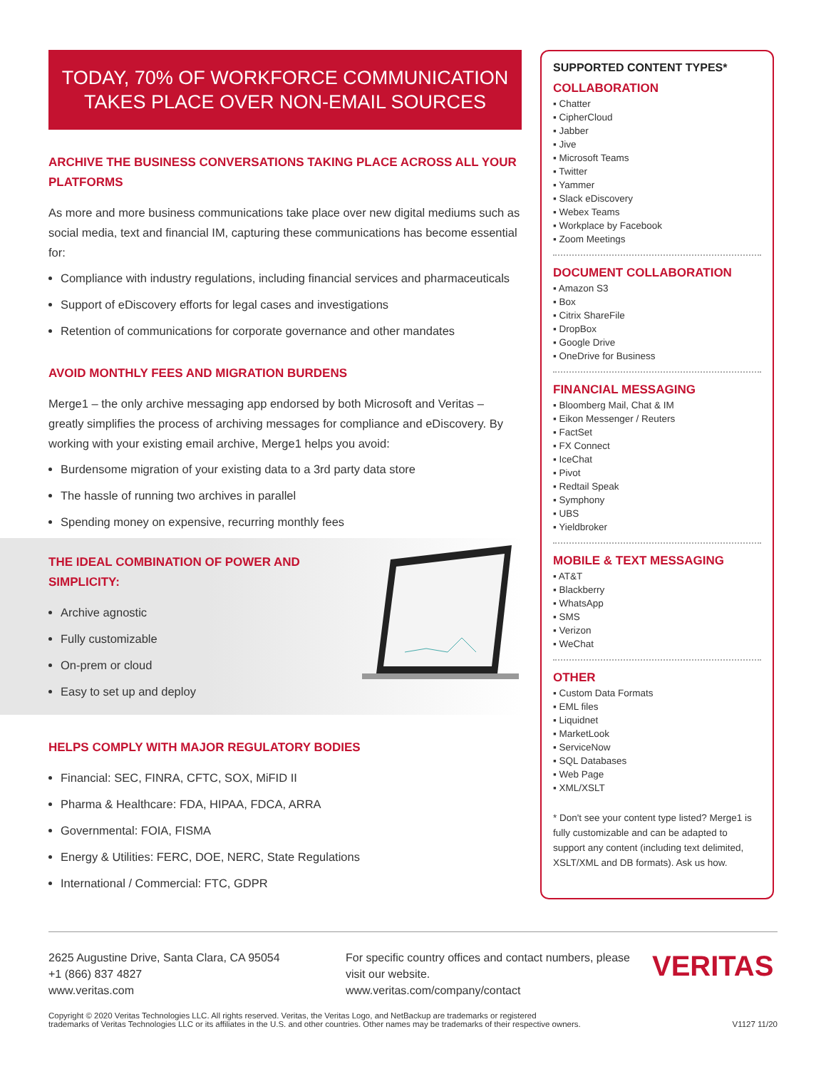TODAY, 70% OF WORKFORCE COMMUNICATION
TAKES PLACE OVER NON-EMAIL SOURCES
ARCHIVE THE BUSINESS CONVERSATIONS TAKING PLACE ACROSS ALL YOUR PLATFORMS
As more and more business communications take place over new digital mediums such as social media, text and financial IM, capturing these communications has become essential for:
Compliance with industry regulations, including financial services and pharmaceuticals
Support of eDiscovery efforts for legal cases and investigations
Retention of communications for corporate governance and other mandates
AVOID MONTHLY FEES AND MIGRATION BURDENS
Merge1 – the only archive messaging app endorsed by both Microsoft and Veritas – greatly simplifies the process of archiving messages for compliance and eDiscovery. By working with your existing email archive, Merge1 helps you avoid:
Burdensome migration of your existing data to a 3rd party data store
The hassle of running two archives in parallel
Spending money on expensive, recurring monthly fees
THE IDEAL COMBINATION OF POWER AND SIMPLICITY:
Archive agnostic
Fully customizable
On-prem or cloud
Easy to set up and deploy
HELPS COMPLY WITH MAJOR REGULATORY BODIES
Financial: SEC, FINRA, CFTC, SOX, MiFID II
Pharma & Healthcare: FDA, HIPAA, FDCA, ARRA
Governmental: FOIA, FISMA
Energy & Utilities: FERC, DOE, NERC, State Regulations
International / Commercial: FTC, GDPR
SUPPORTED CONTENT TYPES*
COLLABORATION
▪ Chatter
▪ CipherCloud
▪ Jabber
▪ Jive
▪ Microsoft Teams
▪ Twitter
▪ Yammer
▪ Slack eDiscovery
▪ Webex Teams
▪ Workplace by Facebook
▪ Zoom Meetings
DOCUMENT COLLABORATION
▪ Amazon S3
▪ Box
▪ Citrix ShareFile
▪ DropBox
▪ Google Drive
▪ OneDrive for Business
FINANCIAL MESSAGING
▪ Bloomberg Mail, Chat & IM
▪ Eikon Messenger / Reuters
▪ FactSet
▪ FX Connect
▪ IceChat
▪ Pivot
▪ Redtail Speak
▪ Symphony
▪ UBS
▪ Yieldbroker
MOBILE & TEXT MESSAGING
▪ AT&T
▪ Blackberry
▪ WhatsApp
▪ SMS
▪ Verizon
▪ WeChat
OTHER
▪ Custom Data Formats
▪ EML files
▪ Liquidnet
▪ MarketLook
▪ ServiceNow
▪ SQL Databases
▪ Web Page
▪ XML/XSLT
* Don't see your content type listed? Merge1 is fully customizable and can be adapted to support any content (including text delimited, XSLT/XML and DB formats). Ask us how.
2625 Augustine Drive, Santa Clara, CA 95054
+1 (866) 837 4827
www.veritas.com
For specific country offices and contact numbers, please visit our website.
www.veritas.com/company/contact
VERITAS
Copyright © 2020 Veritas Technologies LLC. All rights reserved. Veritas, the Veritas Logo, and NetBackup are trademarks or registered
trademarks of Veritas Technologies LLC or its affiliates in the U.S. and other countries. Other names may be trademarks of their respective owners.
V1127 11/20